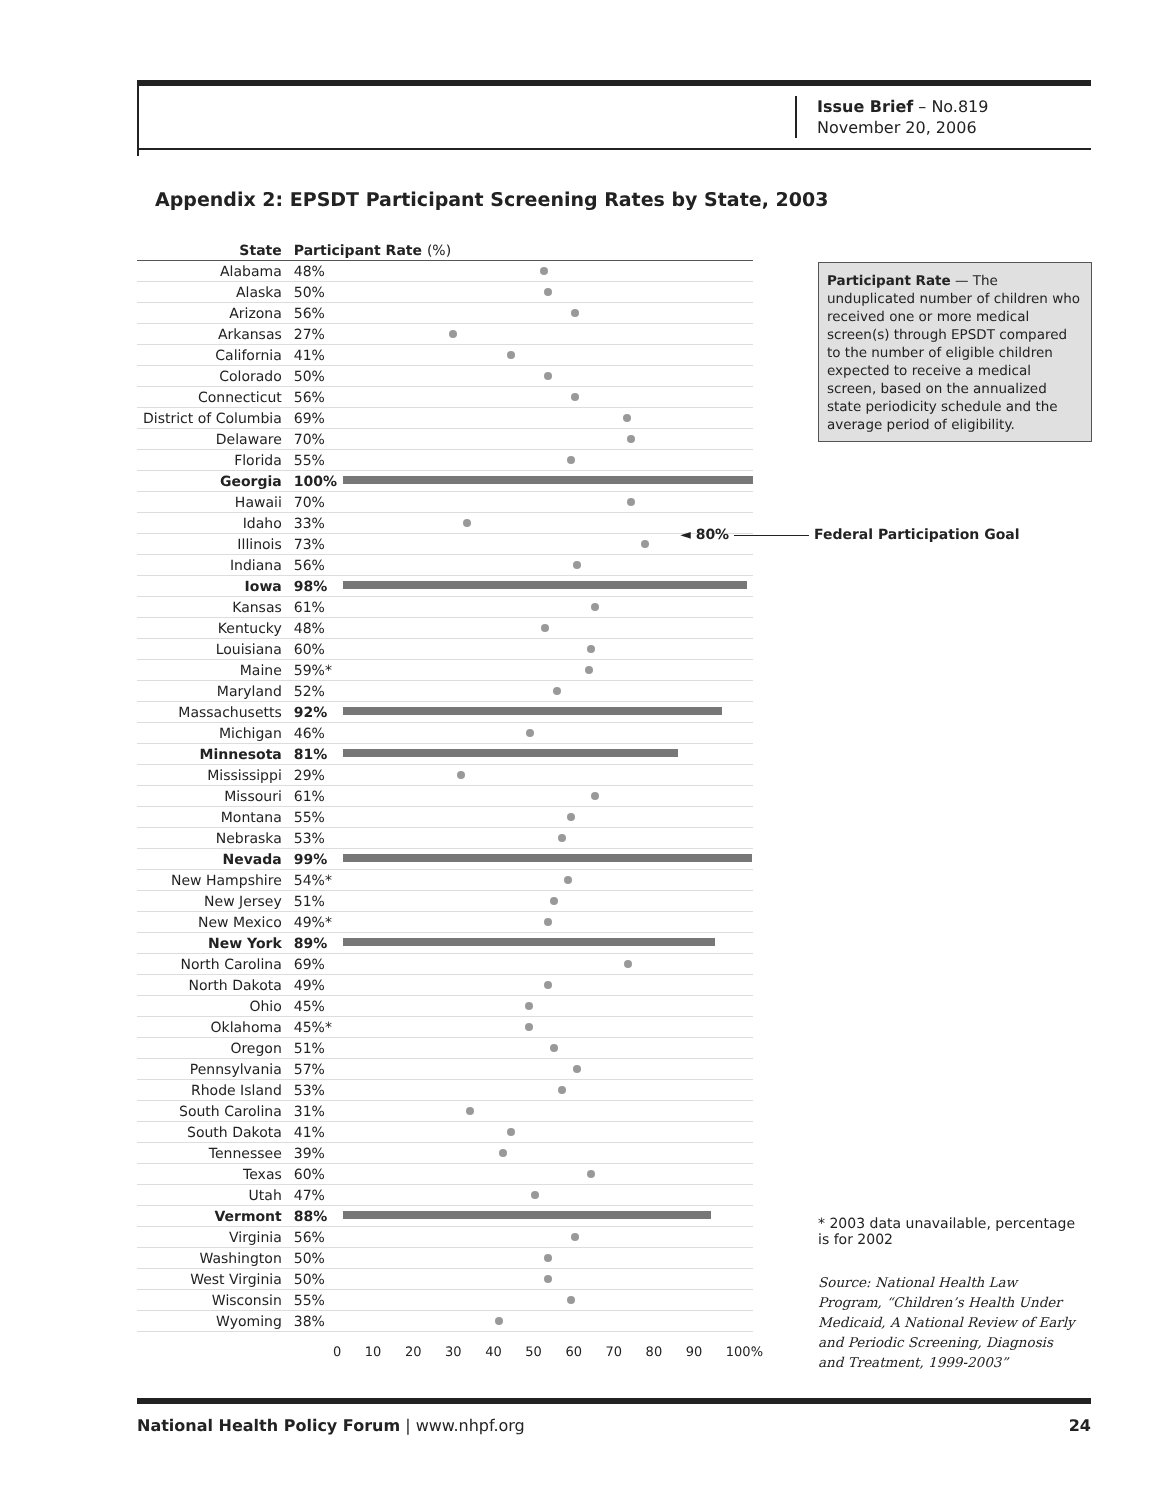Issue Brief – No.819
November 20, 2006
Appendix 2: EPSDT Participant Screening Rates by State, 2003
| State | Participant Rate (%) | |
| --- | --- | --- |
| Alabama | 48% | |
| Alaska | 50% | |
| Arizona | 56% | |
| Arkansas | 27% | |
| California | 41% | |
| Colorado | 50% | |
| Connecticut | 56% | |
| District of Columbia | 69% | |
| Delaware | 70% | |
| Florida | 55% | |
| Georgia | 100% | |
| Hawaii | 70% | |
| Idaho | 33% | |
| Illinois | 73% | |
| Indiana | 56% | |
| Iowa | 98% | |
| Kansas | 61% | |
| Kentucky | 48% | |
| Louisiana | 60% | |
| Maine | 59%* | |
| Maryland | 52% | |
| Massachusetts | 92% | |
| Michigan | 46% | |
| Minnesota | 81% | |
| Mississippi | 29% | |
| Missouri | 61% | |
| Montana | 55% | |
| Nebraska | 53% | |
| Nevada | 99% | |
| New Hampshire | 54%* | |
| New Jersey | 51% | |
| New Mexico | 49%* | |
| New York | 89% | |
| North Carolina | 69% | |
| North Dakota | 49% | |
| Ohio | 45% | |
| Oklahoma | 45%* | |
| Oregon | 51% | |
| Pennsylvania | 57% | |
| Rhode Island | 53% | |
| South Carolina | 31% | |
| South Dakota | 41% | |
| Tennessee | 39% | |
| Texas | 60% | |
| Utah | 47% | |
| Vermont | 88% | |
| Virginia | 56% | |
| Washington | 50% | |
| West Virginia | 50% | |
| Wisconsin | 55% | |
| Wyoming | 38% | |
0 10 20 30 40 50 60 70 80 90 100%
Participant Rate — The unduplicated number of children who received one or more medical screen(s) through EPSDT compared to the number of eligible children expected to receive a medical screen, based on the annualized state periodicity schedule and the average period of eligibility.
◄ 80% Federal Participation Goal
* 2003 data unavailable, percentage is for 2002
Source: National Health Law Program, “Children’s Health Under Medicaid, A National Review of Early and Periodic Screening, Diagnosis and Treatment, 1999-2003”
National Health Policy Forum | www.nhpf.org 24